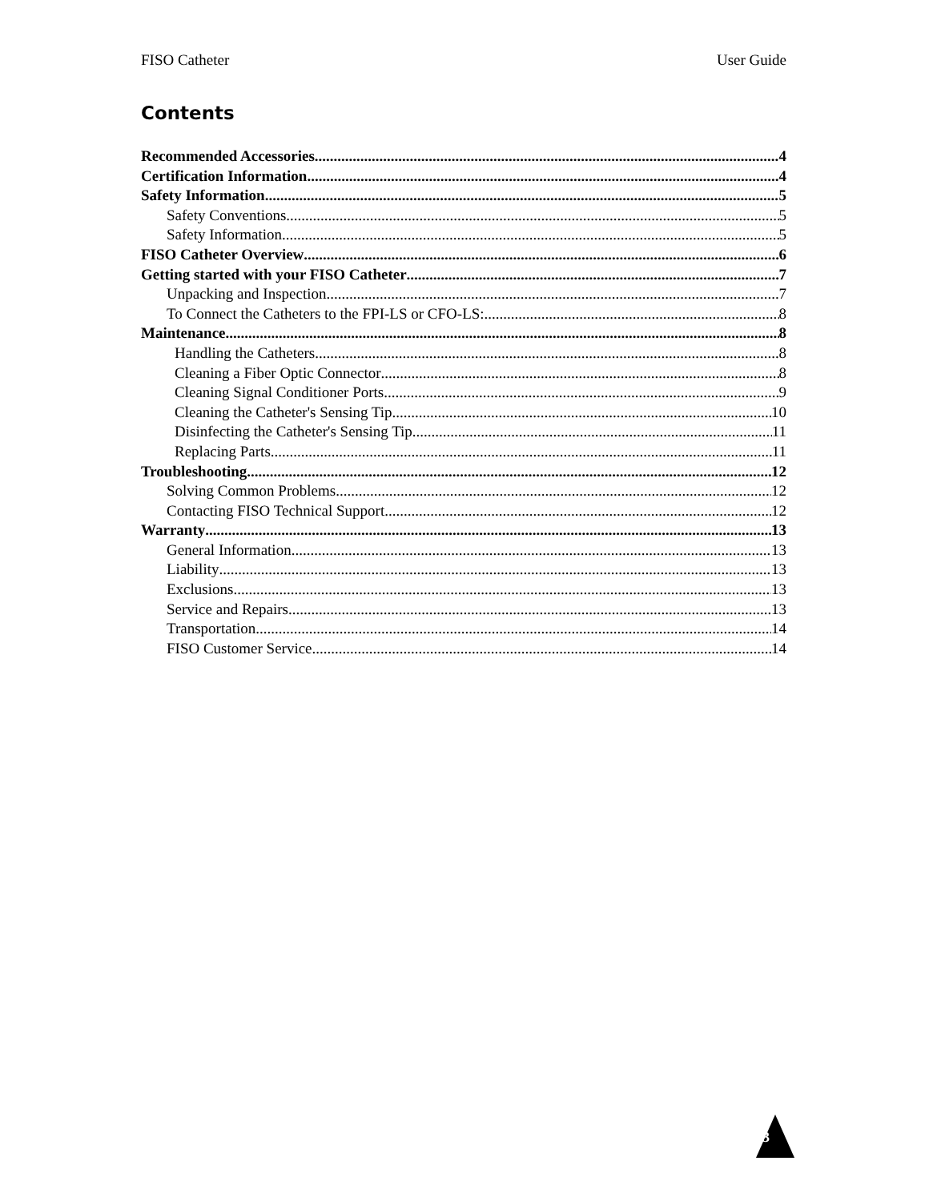FISO Catheter User Guide
Contents
Recommended Accessories 4
Certification Information 4
Safety Information 5
Safety Conventions 5
Safety Information 5
FISO Catheter Overview 6
Getting started with your FISO Catheter 7
Unpacking and Inspection 7
To Connect the Catheters to the FPI-LS or CFO-LS: 8
Maintenance 8
Handling the Catheters 8
Cleaning a Fiber Optic Connector 8
Cleaning Signal Conditioner Ports 9
Cleaning the Catheter's Sensing Tip 10
Disinfecting the Catheter's Sensing Tip 11
Replacing Parts 11
Troubleshooting 12
Solving Common Problems 12
Contacting FISO Technical Support 12
Warranty 13
General Information 13
Liability 13
Exclusions 13
Service and Repairs 13
Transportation 14
FISO Customer Service 14
3